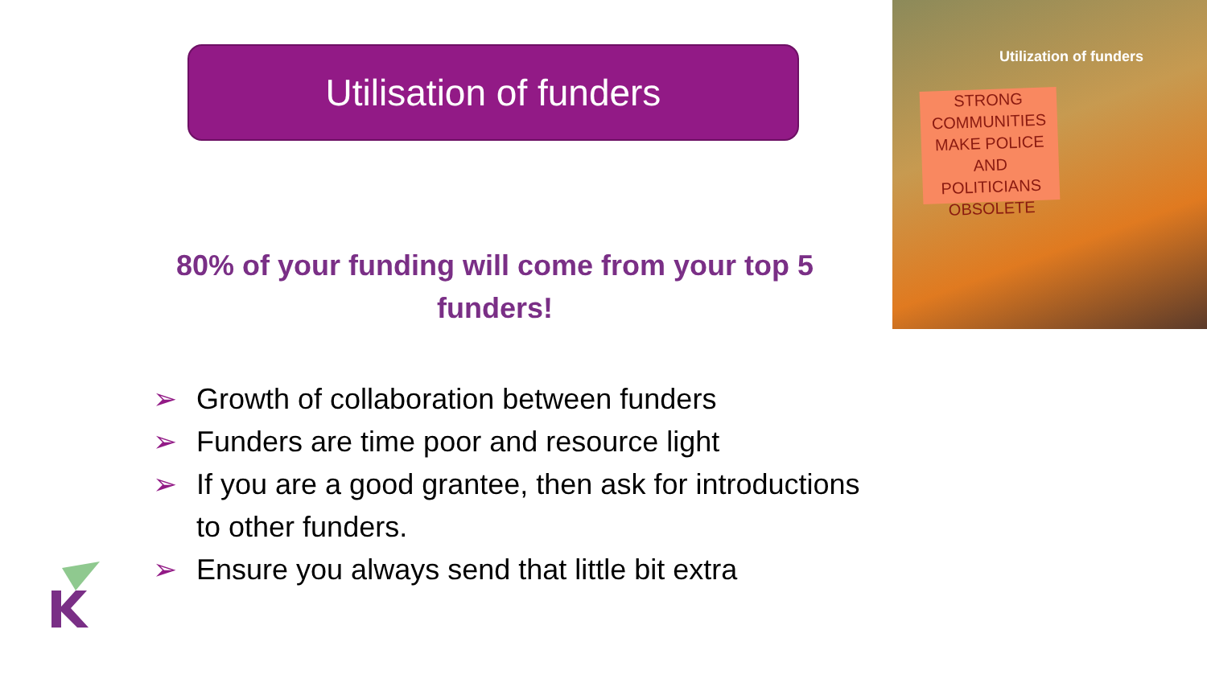Utilisation of funders
80% of your funding will come from your top 5 funders!
➢ Growth of collaboration between funders
➢ Funders are time poor and resource light
➢ If you are a good grantee, then ask for introductions to other funders.
➢ Ensure you always send that little bit extra
Utilization of funders
STRONG COMMUNITIES MAKE POLICE AND POLITICIANS OBSOLETE